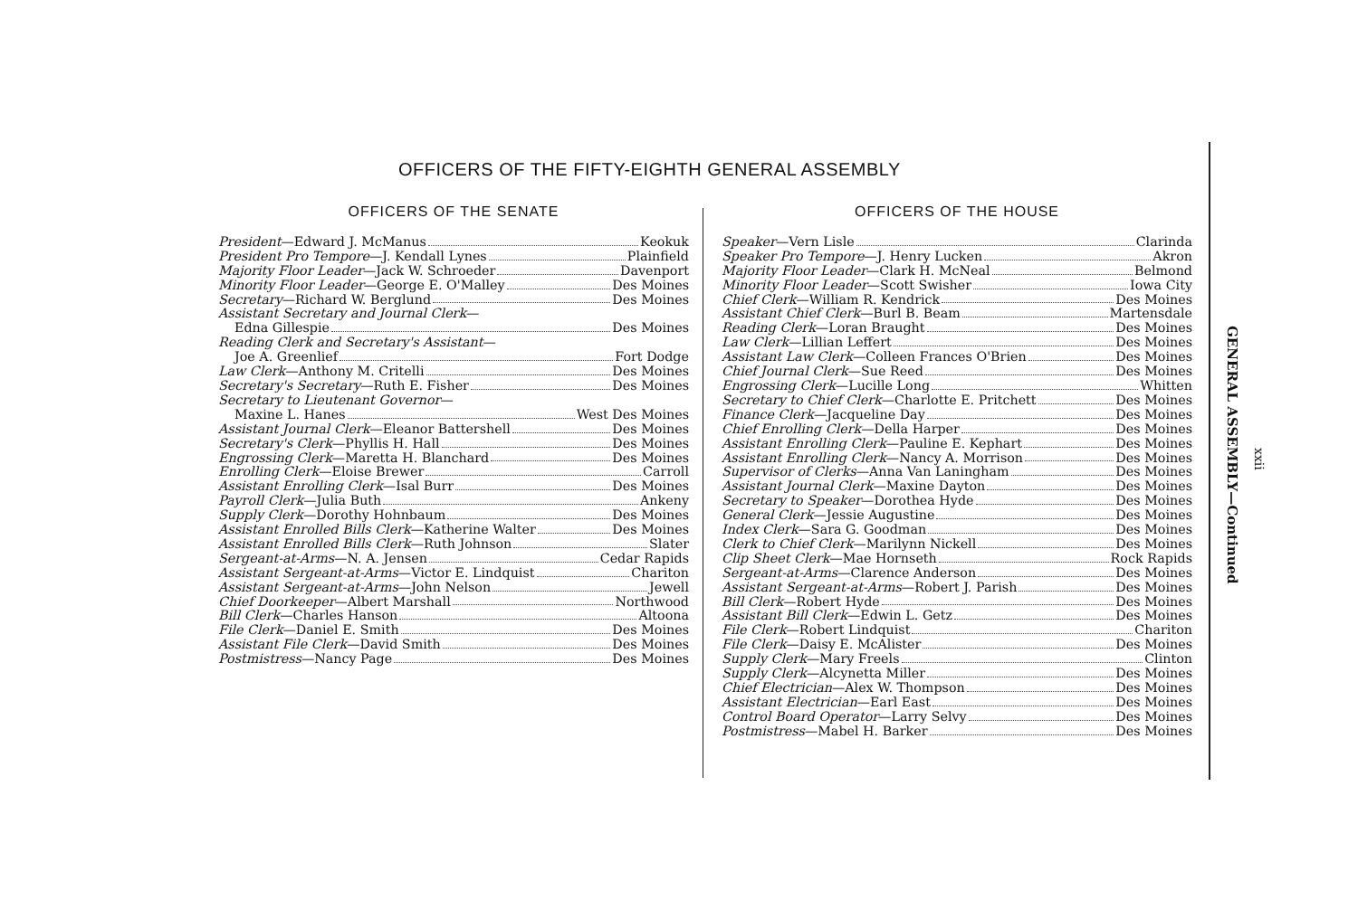OFFICERS OF THE FIFTY-EIGHTH GENERAL ASSEMBLY
OFFICERS OF THE SENATE
President—Edward J. McManus Keokuk
President Pro Tempore—J. Kendall Lynes Plainfield
Majority Floor Leader—Jack W. Schroeder Davenport
Minority Floor Leader—George E. O'Malley Des Moines
Secretary—Richard W. Berglund Des Moines
Assistant Secretary and Journal Clerk—
Edna Gillespie Des Moines
Reading Clerk and Secretary's Assistant—
Joe A. Greenlief Fort Dodge
Law Clerk—Anthony M. Critelli Des Moines
Secretary's Secretary—Ruth E. Fisher Des Moines
Secretary to Lieutenant Governor—
Maxine L. Hanes West Des Moines
Assistant Journal Clerk—Eleanor Battershell Des Moines
Secretary's Clerk—Phyllis H. Hall Des Moines
Engrossing Clerk—Maretta H. Blanchard Des Moines
Enrolling Clerk—Eloise Brewer Carroll
Assistant Enrolling Clerk—Isal Burr Des Moines
Payroll Clerk—Julia Buth Ankeny
Supply Clerk—Dorothy Hohnbaum Des Moines
Assistant Enrolled Bills Clerk—Katherine Walter Des Moines
Assistant Enrolled Bills Clerk—Ruth Johnson Slater
Sergeant-at-Arms—N. A. Jensen Cedar Rapids
Assistant Sergeant-at-Arms—Victor E. Lindquist Chariton
Assistant Sergeant-at-Arms—John Nelson Jewell
Chief Doorkeeper—Albert Marshall Northwood
Bill Clerk—Charles Hanson Altoona
File Clerk—Daniel E. Smith Des Moines
Assistant File Clerk—David Smith Des Moines
Postmistress—Nancy Page Des Moines
OFFICERS OF THE HOUSE
Speaker—Vern Lisle Clarinda
Speaker Pro Tempore—J. Henry Lucken Akron
Majority Floor Leader—Clark H. McNeal Belmond
Minority Floor Leader—Scott Swisher Iowa City
Chief Clerk—William R. Kendrick Des Moines
Assistant Chief Clerk—Burl B. Beam Martensdale
Reading Clerk—Loran Braught Des Moines
Law Clerk—Lillian Leffert Des Moines
Assistant Law Clerk—Colleen Frances O'Brien Des Moines
Chief Journal Clerk—Sue Reed Des Moines
Engrossing Clerk—Lucille Long Whitten
Secretary to Chief Clerk—Charlotte E. Pritchett Des Moines
Finance Clerk—Jacqueline Day Des Moines
Chief Enrolling Clerk—Della Harper Des Moines
Assistant Enrolling Clerk—Pauline E. Kephart Des Moines
Assistant Enrolling Clerk—Nancy A. Morrison Des Moines
Supervisor of Clerks—Anna Van Laningham Des Moines
Assistant Journal Clerk—Maxine Dayton Des Moines
Secretary to Speaker—Dorothea Hyde Des Moines
General Clerk—Jessie Augustine Des Moines
Index Clerk—Sara G. Goodman Des Moines
Clerk to Chief Clerk—Marilynn Nickell Des Moines
Clip Sheet Clerk—Mae Hornseth Rock Rapids
Sergeant-at-Arms—Clarence Anderson Des Moines
Assistant Sergeant-at-Arms—Robert J. Parish Des Moines
Bill Clerk—Robert Hyde Des Moines
Assistant Bill Clerk—Edwin L. Getz Des Moines
File Clerk—Robert Lindquist Chariton
File Clerk—Daisy E. McAlister Des Moines
Supply Clerk—Mary Freels Clinton
Supply Clerk—Alcynetta Miller Des Moines
Chief Electrician—Alex W. Thompson Des Moines
Assistant Electrician—Earl East Des Moines
Control Board Operator—Larry Selvy Des Moines
Postmistress—Mabel H. Barker Des Moines
GENERAL ASSEMBLY—Continued
xxii